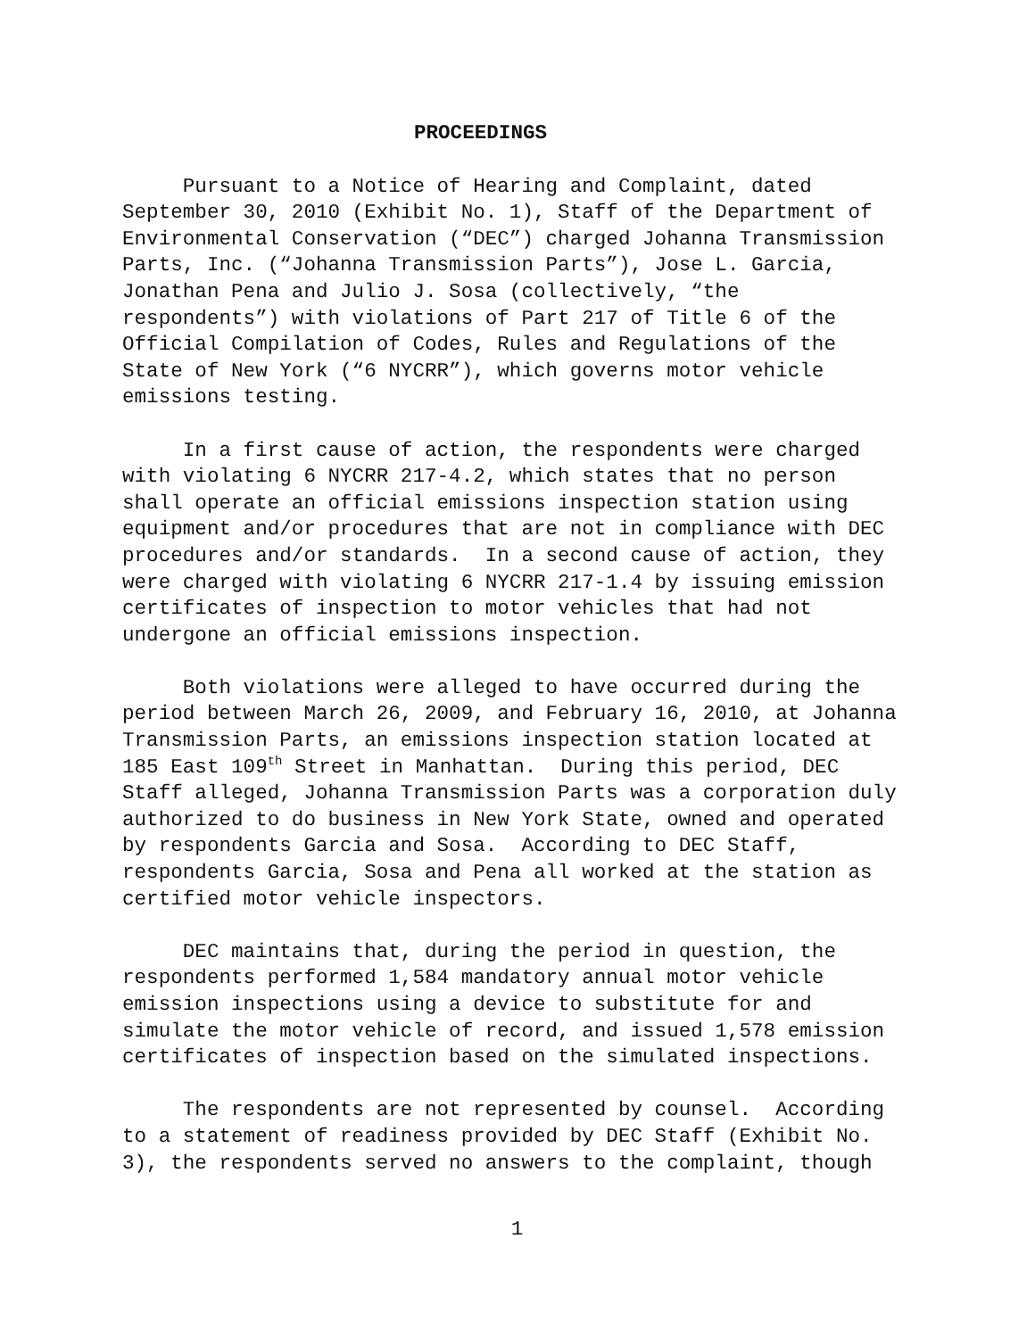PROCEEDINGS
Pursuant to a Notice of Hearing and Complaint, dated September 30, 2010 (Exhibit No. 1), Staff of the Department of Environmental Conservation (“DEC”) charged Johanna Transmission Parts, Inc. (“Johanna Transmission Parts”), Jose L. Garcia, Jonathan Pena and Julio J. Sosa (collectively, “the respondents”) with violations of Part 217 of Title 6 of the Official Compilation of Codes, Rules and Regulations of the State of New York (“6 NYCRR”), which governs motor vehicle emissions testing.
In a first cause of action, the respondents were charged with violating 6 NYCRR 217-4.2, which states that no person shall operate an official emissions inspection station using equipment and/or procedures that are not in compliance with DEC procedures and/or standards. In a second cause of action, they were charged with violating 6 NYCRR 217-1.4 by issuing emission certificates of inspection to motor vehicles that had not undergone an official emissions inspection.
Both violations were alleged to have occurred during the period between March 26, 2009, and February 16, 2010, at Johanna Transmission Parts, an emissions inspection station located at 185 East 109<sup>th</sup> Street in Manhattan. During this period, DEC Staff alleged, Johanna Transmission Parts was a corporation duly authorized to do business in New York State, owned and operated by respondents Garcia and Sosa. According to DEC Staff, respondents Garcia, Sosa and Pena all worked at the station as certified motor vehicle inspectors.
DEC maintains that, during the period in question, the respondents performed 1,584 mandatory annual motor vehicle emission inspections using a device to substitute for and simulate the motor vehicle of record, and issued 1,578 emission certificates of inspection based on the simulated inspections.
The respondents are not represented by counsel. According to a statement of readiness provided by DEC Staff (Exhibit No. 3), the respondents served no answers to the complaint, though
1